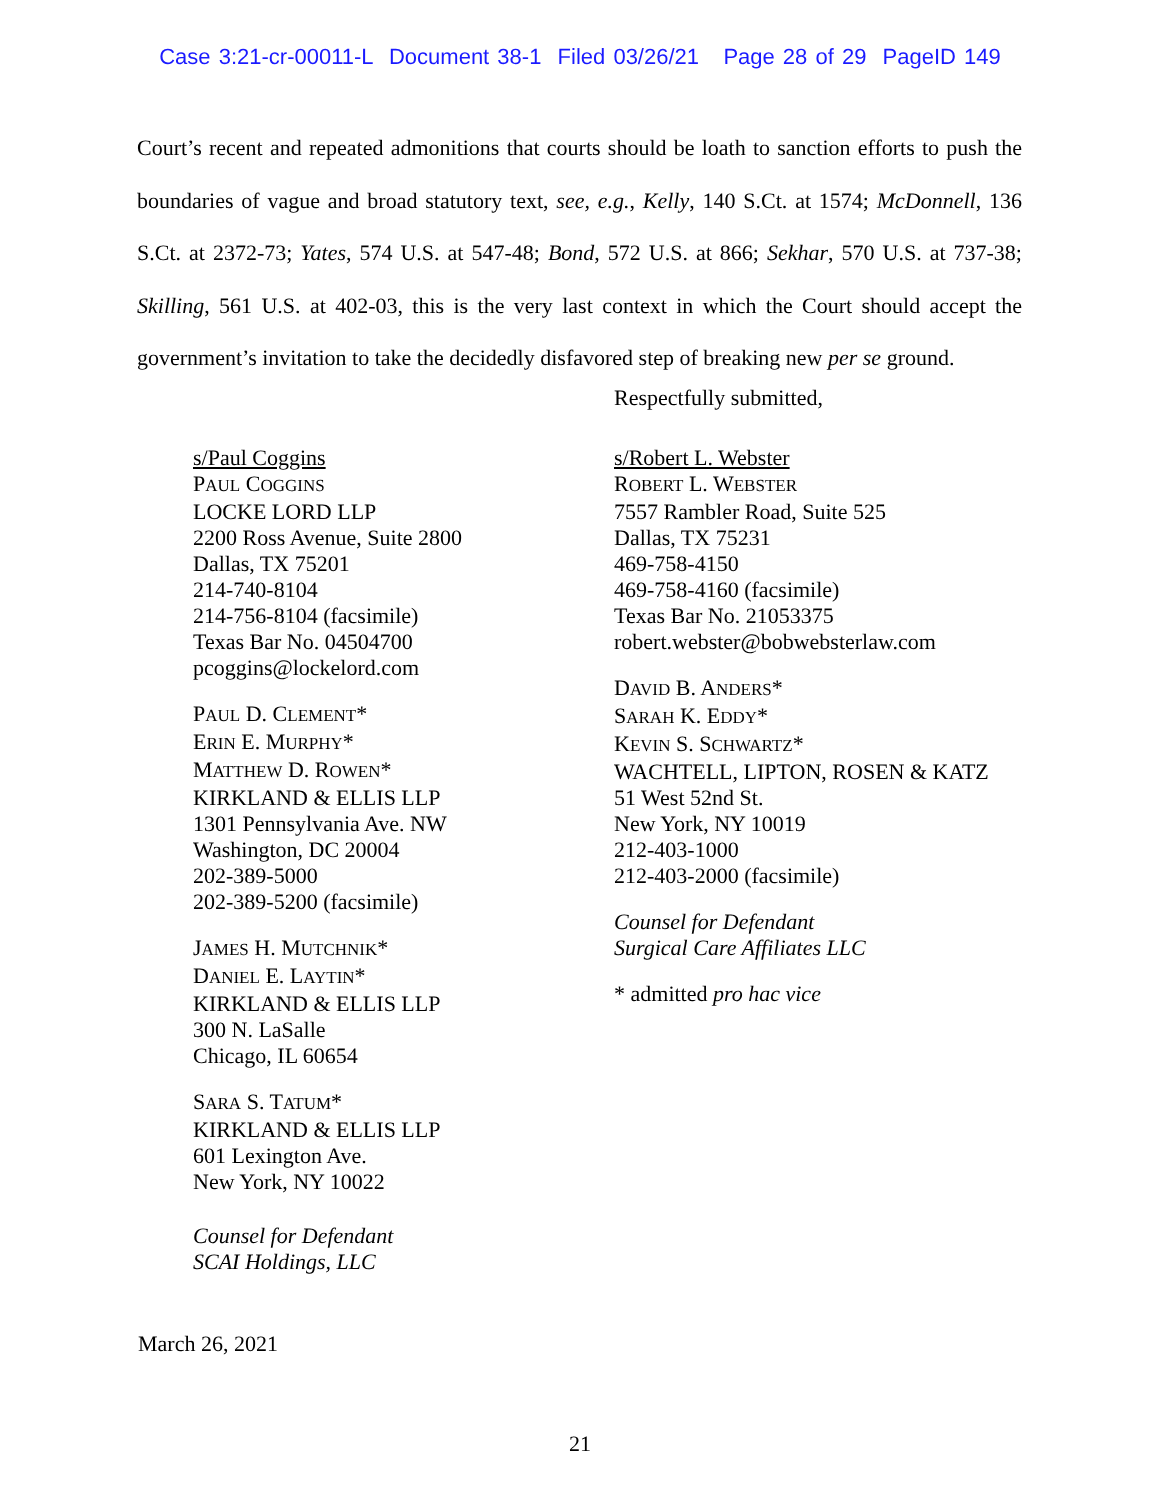Case 3:21-cr-00011-L Document 38-1 Filed 03/26/21 Page 28 of 29 PageID 149
Court’s recent and repeated admonitions that courts should be loath to sanction efforts to push the boundaries of vague and broad statutory text, see, e.g., Kelly, 140 S.Ct. at 1574; McDonnell, 136 S.Ct. at 2372-73; Yates, 574 U.S. at 547-48; Bond, 572 U.S. at 866; Sekhar, 570 U.S. at 737-38; Skilling, 561 U.S. at 402-03, this is the very last context in which the Court should accept the government’s invitation to take the decidedly disfavored step of breaking new per se ground.
Respectfully submitted,
s/Paul Coggins
PAUL COGGINS
LOCKE LORD LLP
2200 Ross Avenue, Suite 2800
Dallas, TX 75201
214-740-8104
214-756-8104 (facsimile)
Texas Bar No. 04504700
pcoggins@lockelord.com
PAUL D. CLEMENT*
ERIN E. MURPHY*
MATTHEW D. ROWEN*
KIRKLAND & ELLIS LLP
1301 Pennsylvania Ave. NW
Washington, DC 20004
202-389-5000
202-389-5200 (facsimile)
JAMES H. MUTCHNIK*
DANIEL E. LAYTIN*
KIRKLAND & ELLIS LLP
300 N. LaSalle
Chicago, IL 60654
SARA S. TATUM*
KIRKLAND & ELLIS LLP
601 Lexington Ave.
New York, NY 10022
Counsel for Defendant
SCAI Holdings, LLC
s/Robert L. Webster
ROBERT L. WEBSTER
7557 Rambler Road, Suite 525
Dallas, TX 75231
469-758-4150
469-758-4160 (facsimile)
Texas Bar No. 21053375
robert.webster@bobwebsterlaw.com
DAVID B. ANDERS*
SARAH K. EDDY*
KEVIN S. SCHWARTZ*
WACHTELL, LIPTON, ROSEN & KATZ
51 West 52nd St.
New York, NY 10019
212-403-1000
212-403-2000 (facsimile)
Counsel for Defendant
Surgical Care Affiliates LLC
* admitted pro hac vice
March 26, 2021
21